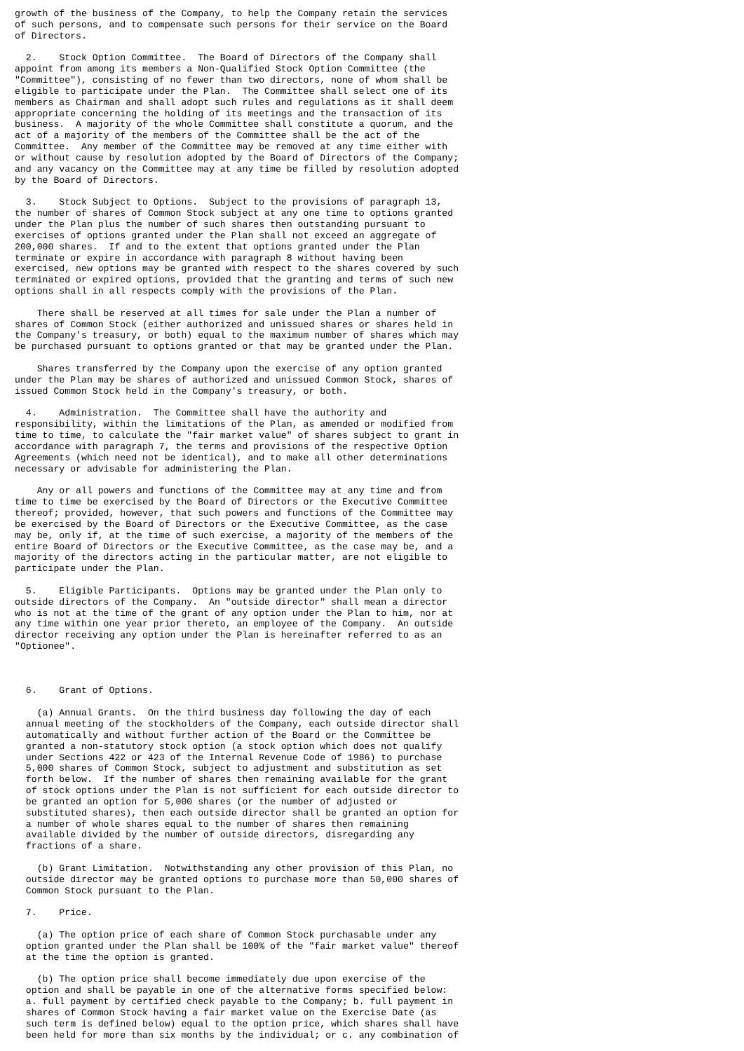growth of the business of the Company, to help the Company retain the services
of such persons, and to compensate such persons for their service on the Board
of Directors.

  2.    Stock Option Committee.  The Board of Directors of the Company shall
appoint from among its members a Non-Qualified Stock Option Committee (the
"Committee"), consisting of no fewer than two directors, none of whom shall be
eligible to participate under the Plan.  The Committee shall select one of its
members as Chairman and shall adopt such rules and regulations as it shall deem
appropriate concerning the holding of its meetings and the transaction of its
business.  A majority of the whole Committee shall constitute a quorum, and the
act of a majority of the members of the Committee shall be the act of the
Committee.  Any member of the Committee may be removed at any time either with
or without cause by resolution adopted by the Board of Directors of the Company;
and any vacancy on the Committee may at any time be filled by resolution adopted
by the Board of Directors.

  3.    Stock Subject to Options.  Subject to the provisions of paragraph 13,
the number of shares of Common Stock subject at any one time to options granted
under the Plan plus the number of such shares then outstanding pursuant to
exercises of options granted under the Plan shall not exceed an aggregate of
200,000 shares.  If and to the extent that options granted under the Plan
terminate or expire in accordance with paragraph 8 without having been
exercised, new options may be granted with respect to the shares covered by such
terminated or expired options, provided that the granting and terms of such new
options shall in all respects comply with the provisions of the Plan.

    There shall be reserved at all times for sale under the Plan a number of
shares of Common Stock (either authorized and unissued shares or shares held in
the Company's treasury, or both) equal to the maximum number of shares which may
be purchased pursuant to options granted or that may be granted under the Plan.

    Shares transferred by the Company upon the exercise of any option granted
under the Plan may be shares of authorized and unissued Common Stock, shares of
issued Common Stock held in the Company's treasury, or both.

  4.    Administration.  The Committee shall have the authority and
responsibility, within the limitations of the Plan, as amended or modified from
time to time, to calculate the "fair market value" of shares subject to grant in
accordance with paragraph 7, the terms and provisions of the respective Option
Agreements (which need not be identical), and to make all other determinations
necessary or advisable for administering the Plan.

    Any or all powers and functions of the Committee may at any time and from
time to time be exercised by the Board of Directors or the Executive Committee
thereof; provided, however, that such powers and functions of the Committee may
be exercised by the Board of Directors or the Executive Committee, as the case
may be, only if, at the time of such exercise, a majority of the members of the
entire Board of Directors or the Executive Committee, as the case may be, and a
majority of the directors acting in the particular matter, are not eligible to
participate under the Plan.

  5.    Eligible Participants.  Options may be granted under the Plan only to
outside directors of the Company.  An "outside director" shall mean a director
who is not at the time of the grant of any option under the Plan to him, nor at
any time within one year prior thereto, an employee of the Company.  An outside
director receiving any option under the Plan is hereinafter referred to as an
"Optionee".



  6.    Grant of Options.

    (a) Annual Grants.  On the third business day following the day of each
  annual meeting of the stockholders of the Company, each outside director shall
  automatically and without further action of the Board or the Committee be
  granted a non-statutory stock option (a stock option which does not qualify
  under Sections 422 or 423 of the Internal Revenue Code of 1986) to purchase
  5,000 shares of Common Stock, subject to adjustment and substitution as set
  forth below.  If the number of shares then remaining available for the grant
  of stock options under the Plan is not sufficient for each outside director to
  be granted an option for 5,000 shares (or the number of adjusted or
  substituted shares), then each outside director shall be granted an option for
  a number of whole shares equal to the number of shares then remaining
  available divided by the number of outside directors, disregarding any
  fractions of a share.

    (b) Grant Limitation.  Notwithstanding any other provision of this Plan, no
  outside director may be granted options to purchase more than 50,000 shares of
  Common Stock pursuant to the Plan.

  7.    Price.

    (a) The option price of each share of Common Stock purchasable under any
  option granted under the Plan shall be 100% of the "fair market value" thereof
  at the time the option is granted.

    (b) The option price shall become immediately due upon exercise of the
  option and shall be payable in one of the alternative forms specified below:
  a. full payment by certified check payable to the Company; b. full payment in
  shares of Common Stock having a fair market value on the Exercise Date (as
  such term is defined below) equal to the option price, which shares shall have
  been held for more than six months by the individual; or c. any combination of